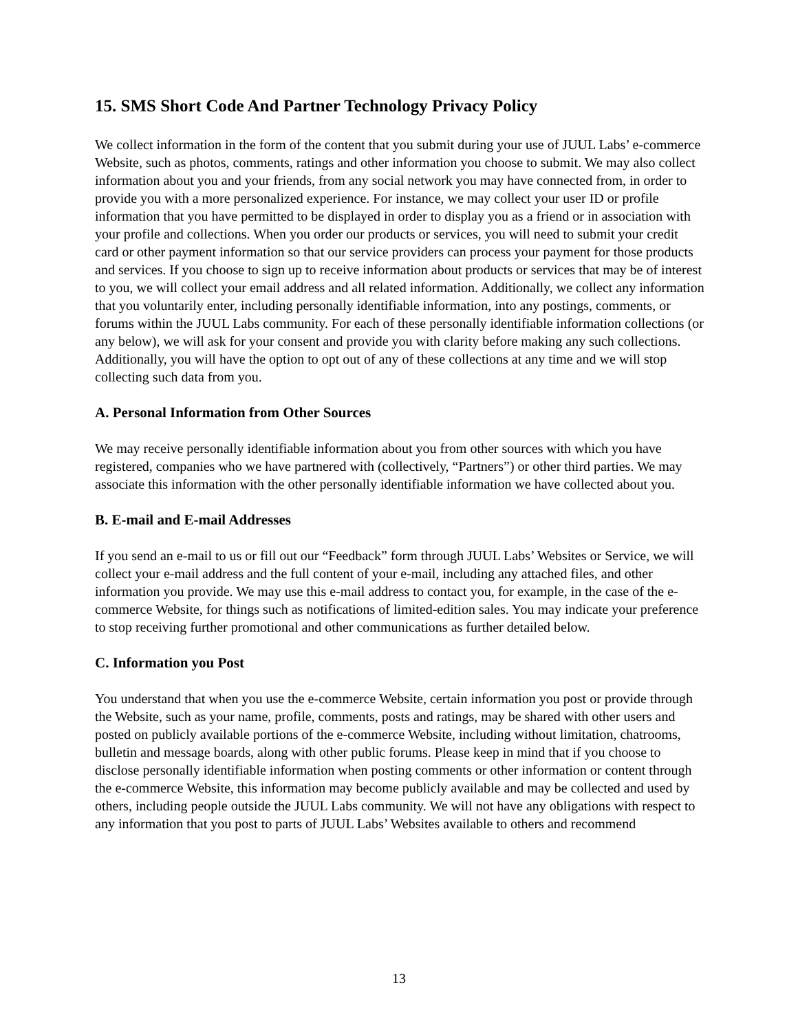15. SMS Short Code And Partner Technology Privacy Policy
We collect information in the form of the content that you submit during your use of JUUL Labs’ e-commerce Website, such as photos, comments, ratings and other information you choose to submit. We may also collect information about you and your friends, from any social network you may have connected from, in order to provide you with a more personalized experience. For instance, we may collect your user ID or profile information that you have permitted to be displayed in order to display you as a friend or in association with your profile and collections. When you order our products or services, you will need to submit your credit card or other payment information so that our service providers can process your payment for those products and services. If you choose to sign up to receive information about products or services that may be of interest to you, we will collect your email address and all related information. Additionally, we collect any information that you voluntarily enter, including personally identifiable information, into any postings, comments, or forums within the JUUL Labs community. For each of these personally identifiable information collections (or any below), we will ask for your consent and provide you with clarity before making any such collections. Additionally, you will have the option to opt out of any of these collections at any time and we will stop collecting such data from you.
A. Personal Information from Other Sources
We may receive personally identifiable information about you from other sources with which you have registered, companies who we have partnered with (collectively, “Partners”) or other third parties. We may associate this information with the other personally identifiable information we have collected about you.
B. E-mail and E-mail Addresses
If you send an e-mail to us or fill out our “Feedback” form through JUUL Labs’ Websites or Service, we will collect your e-mail address and the full content of your e-mail, including any attached files, and other information you provide. We may use this e-mail address to contact you, for example, in the case of the e-commerce Website, for things such as notifications of limited-edition sales. You may indicate your preference to stop receiving further promotional and other communications as further detailed below.
C. Information you Post
You understand that when you use the e-commerce Website, certain information you post or provide through the Website, such as your name, profile, comments, posts and ratings, may be shared with other users and posted on publicly available portions of the e-commerce Website, including without limitation, chatrooms, bulletin and message boards, along with other public forums. Please keep in mind that if you choose to disclose personally identifiable information when posting comments or other information or content through the e-commerce Website, this information may become publicly available and may be collected and used by others, including people outside the JUUL Labs community. We will not have any obligations with respect to any information that you post to parts of JUUL Labs’ Websites available to others and recommend
13